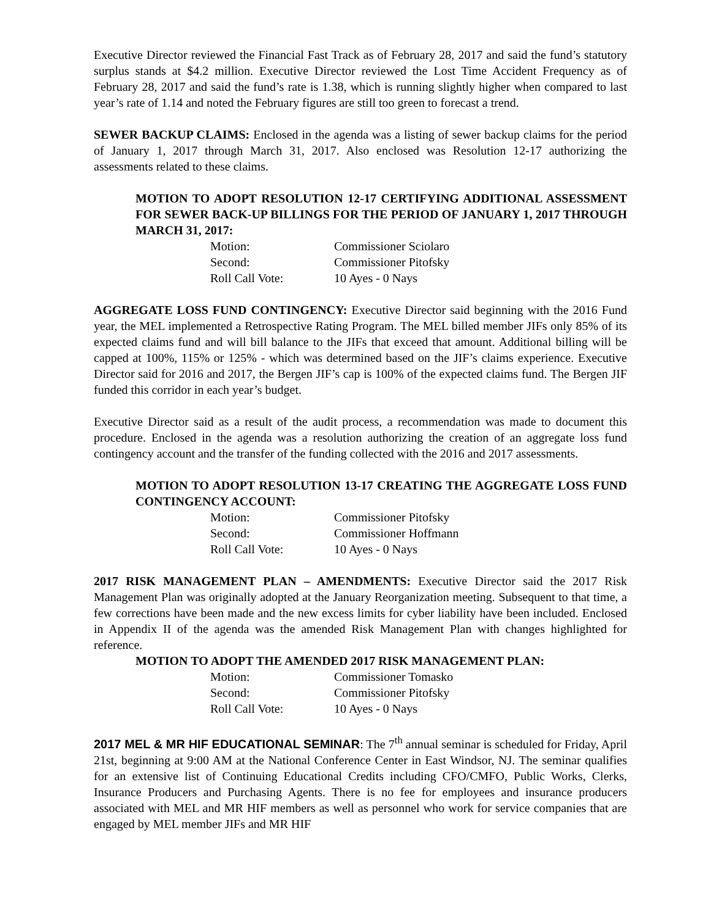Executive Director reviewed the Financial Fast Track as of February 28, 2017 and said the fund’s statutory surplus stands at $4.2 million. Executive Director reviewed the Lost Time Accident Frequency as of February 28, 2017 and said the fund’s rate is 1.38, which is running slightly higher when compared to last year’s rate of 1.14 and noted the February figures are still too green to forecast a trend.
SEWER BACKUP CLAIMS: Enclosed in the agenda was a listing of sewer backup claims for the period of January 1, 2017 through March 31, 2017. Also enclosed was Resolution 12-17 authorizing the assessments related to these claims.
MOTION TO ADOPT RESOLUTION 12-17 CERTIFYING ADDITIONAL ASSESSMENT FOR SEWER BACK-UP BILLINGS FOR THE PERIOD OF JANUARY 1, 2017 THROUGH MARCH 31, 2017:
| Motion: | Commissioner Sciolaro |
| Second: | Commissioner Pitofsky |
| Roll Call Vote: | 10 Ayes - 0 Nays |
AGGREGATE LOSS FUND CONTINGENCY: Executive Director said beginning with the 2016 Fund year, the MEL implemented a Retrospective Rating Program. The MEL billed member JIFs only 85% of its expected claims fund and will bill balance to the JIFs that exceed that amount. Additional billing will be capped at 100%, 115% or 125% - which was determined based on the JIF’s claims experience. Executive Director said for 2016 and 2017, the Bergen JIF’s cap is 100% of the expected claims fund. The Bergen JIF funded this corridor in each year’s budget.
Executive Director said as a result of the audit process, a recommendation was made to document this procedure. Enclosed in the agenda was a resolution authorizing the creation of an aggregate loss fund contingency account and the transfer of the funding collected with the 2016 and 2017 assessments.
MOTION TO ADOPT RESOLUTION 13-17 CREATING THE AGGREGATE LOSS FUND CONTINGENCY ACCOUNT:
| Motion: | Commissioner Pitofsky |
| Second: | Commissioner Hoffmann |
| Roll Call Vote: | 10 Ayes - 0 Nays |
2017 RISK MANAGEMENT PLAN – AMENDMENTS: Executive Director said the 2017 Risk Management Plan was originally adopted at the January Reorganization meeting. Subsequent to that time, a few corrections have been made and the new excess limits for cyber liability have been included. Enclosed in Appendix II of the agenda was the amended Risk Management Plan with changes highlighted for reference.
MOTION TO ADOPT THE AMENDED 2017 RISK MANAGEMENT PLAN:
| Motion: | Commissioner Tomasko |
| Second: | Commissioner Pitofsky |
| Roll Call Vote: | 10 Ayes - 0 Nays |
2017 MEL & MR HIF EDUCATIONAL SEMINAR: The 7<sup>th</sup> annual seminar is scheduled for Friday, April 21st, beginning at 9:00 AM at the National Conference Center in East Windsor, NJ. The seminar qualifies for an extensive list of Continuing Educational Credits including CFO/CMFO, Public Works, Clerks, Insurance Producers and Purchasing Agents. There is no fee for employees and insurance producers associated with MEL and MR HIF members as well as personnel who work for service companies that are engaged by MEL member JIFs and MR HIF